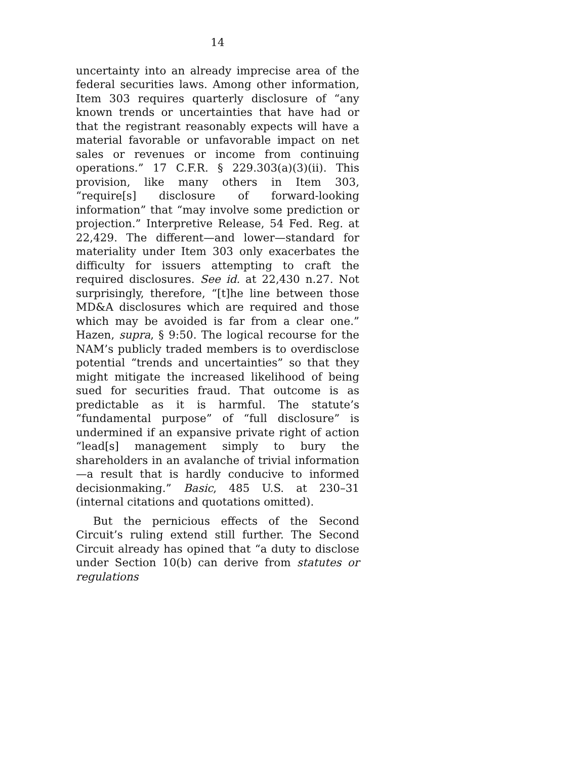14
uncertainty into an already imprecise area of the federal securities laws. Among other information, Item 303 requires quarterly disclosure of “any known trends or uncertainties that have had or that the registrant reasonably expects will have a material favorable or unfavorable impact on net sales or revenues or income from continuing operations.” 17 C.F.R. § 229.303(a)(3)(ii). This provision, like many others in Item 303, “require[s] disclosure of forward-looking information” that “may involve some prediction or projection.” Interpretive Release, 54 Fed. Reg. at 22,429. The different—and lower—standard for materiality under Item 303 only exacerbates the difficulty for issuers attempting to craft the required disclosures. See id. at 22,430 n.27. Not surprisingly, therefore, “[t]he line between those MD&A disclosures which are required and those which may be avoided is far from a clear one.” Hazen, supra, § 9:50. The logical recourse for the NAM’s publicly traded members is to overdisclose potential “trends and uncertainties” so that they might mitigate the increased likelihood of being sued for securities fraud. That outcome is as predictable as it is harmful. The statute’s “fundamental purpose” of “full disclosure” is undermined if an expansive private right of action “lead[s] management simply to bury the shareholders in an avalanche of trivial information—a result that is hardly conducive to informed decisionmaking.” Basic, 485 U.S. at 230–31 (internal citations and quotations omitted).
But the pernicious effects of the Second Circuit’s ruling extend still further. The Second Circuit already has opined that “a duty to disclose under Section 10(b) can derive from statutes or regulations